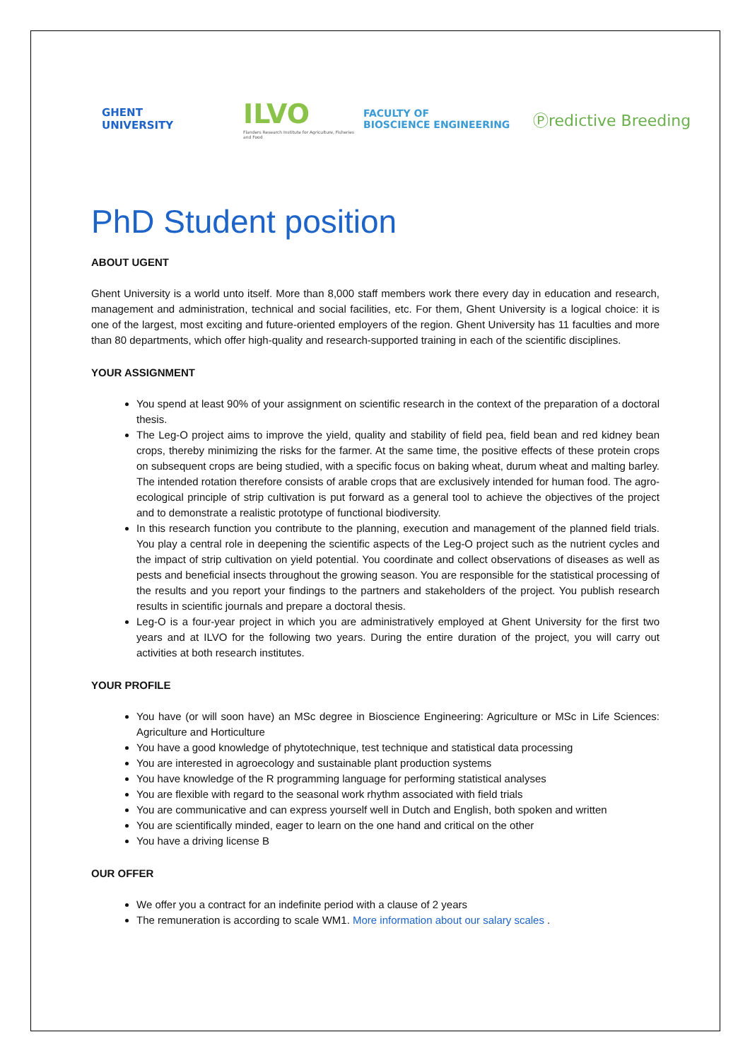GHENT
UNIVERSITY
ILVO
Flanders Research Institute for Agriculture, Fisheries and Food
FACULTY OF
BIOSCIENCE ENGINEERING
Ⓟredictive Breeding
PhD Student position
ABOUT UGENT
Ghent University is a world unto itself. More than 8,000 staff members work there every day in education and research, management and administration, technical and social facilities, etc. For them, Ghent University is a logical choice: it is one of the largest, most exciting and future-oriented employers of the region. Ghent University has 11 faculties and more than 80 departments, which offer high-quality and research-supported training in each of the scientific disciplines.
YOUR ASSIGNMENT
You spend at least 90% of your assignment on scientific research in the context of the preparation of a doctoral thesis.
The Leg-O project aims to improve the yield, quality and stability of field pea, field bean and red kidney bean crops, thereby minimizing the risks for the farmer. At the same time, the positive effects of these protein crops on subsequent crops are being studied, with a specific focus on baking wheat, durum wheat and malting barley. The intended rotation therefore consists of arable crops that are exclusively intended for human food. The agro-ecological principle of strip cultivation is put forward as a general tool to achieve the objectives of the project and to demonstrate a realistic prototype of functional biodiversity.
In this research function you contribute to the planning, execution and management of the planned field trials. You play a central role in deepening the scientific aspects of the Leg-O project such as the nutrient cycles and the impact of strip cultivation on yield potential. You coordinate and collect observations of diseases as well as pests and beneficial insects throughout the growing season. You are responsible for the statistical processing of the results and you report your findings to the partners and stakeholders of the project. You publish research results in scientific journals and prepare a doctoral thesis.
Leg-O is a four-year project in which you are administratively employed at Ghent University for the first two years and at ILVO for the following two years. During the entire duration of the project, you will carry out activities at both research institutes.
YOUR PROFILE
You have (or will soon have) an MSc degree in Bioscience Engineering: Agriculture or MSc in Life Sciences: Agriculture and Horticulture
You have a good knowledge of phytotechnique, test technique and statistical data processing
You are interested in agroecology and sustainable plant production systems
You have knowledge of the R programming language for performing statistical analyses
You are flexible with regard to the seasonal work rhythm associated with field trials
You are communicative and can express yourself well in Dutch and English, both spoken and written
You are scientifically minded, eager to learn on the one hand and critical on the other
You have a driving license B
OUR OFFER
We offer you a contract for an indefinite period with a clause of 2 years
The remuneration is according to scale WM1. More information about our salary scales .